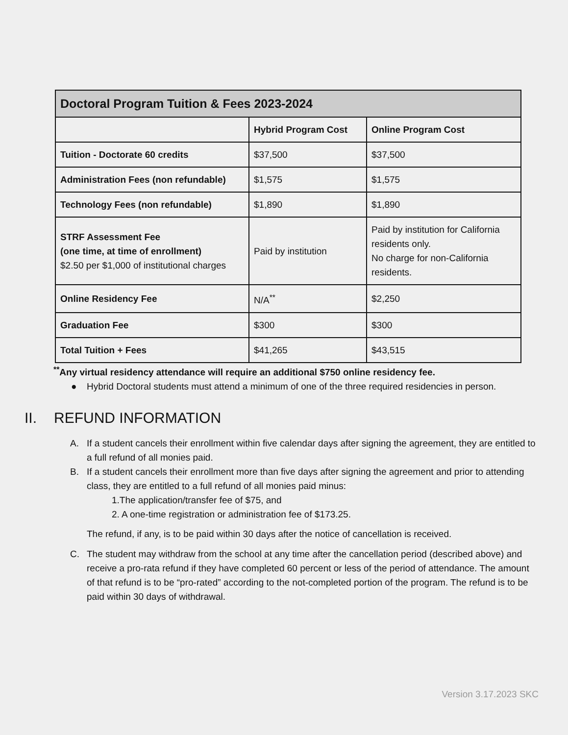| Doctoral Program Tuition & Fees 2023-2024 | | |
| --- | --- | --- |
| | Hybrid Program Cost | Online Program Cost |
| Tuition - Doctorate 60 credits | $37,500 | $37,500 |
| Administration Fees (non refundable) | $1,575 | $1,575 |
| Technology Fees (non refundable) | $1,890 | $1,890 |
| STRF Assessment Fee (one time, at time of enrollment) $2.50 per $1,000 of institutional charges | Paid by institution | Paid by institution for California residents only. No charge for non-California residents. |
| Online Residency Fee | N/A<sup>**</sup> | $2,250 |
| Graduation Fee | $300 | $300 |
| Total Tuition + Fees | $41,265 | $43,515 |
<sup>**</sup> Any virtual residency attendance will require an additional $750 online residency fee.
● Hybrid Doctoral students must attend a minimum of one of the three required residencies in person.
II. REFUND INFORMATION
A. If a student cancels their enrollment within five calendar days after signing the agreement, they are entitled to a full refund of all monies paid.
B. If a student cancels their enrollment more than five days after signing the agreement and prior to attending class, they are entitled to a full refund of all monies paid minus:
1.The application/transfer fee of $75, and
2. A one-time registration or administration fee of $173.25.
The refund, if any, is to be paid within 30 days after the notice of cancellation is received.
C. The student may withdraw from the school at any time after the cancellation period (described above) and receive a pro-rata refund if they have completed 60 percent or less of the period of attendance. The amount of that refund is to be “pro-rated” according to the not-completed portion of the program. The refund is to be paid within 30 days of withdrawal.
Version 3.17.2023 SKC